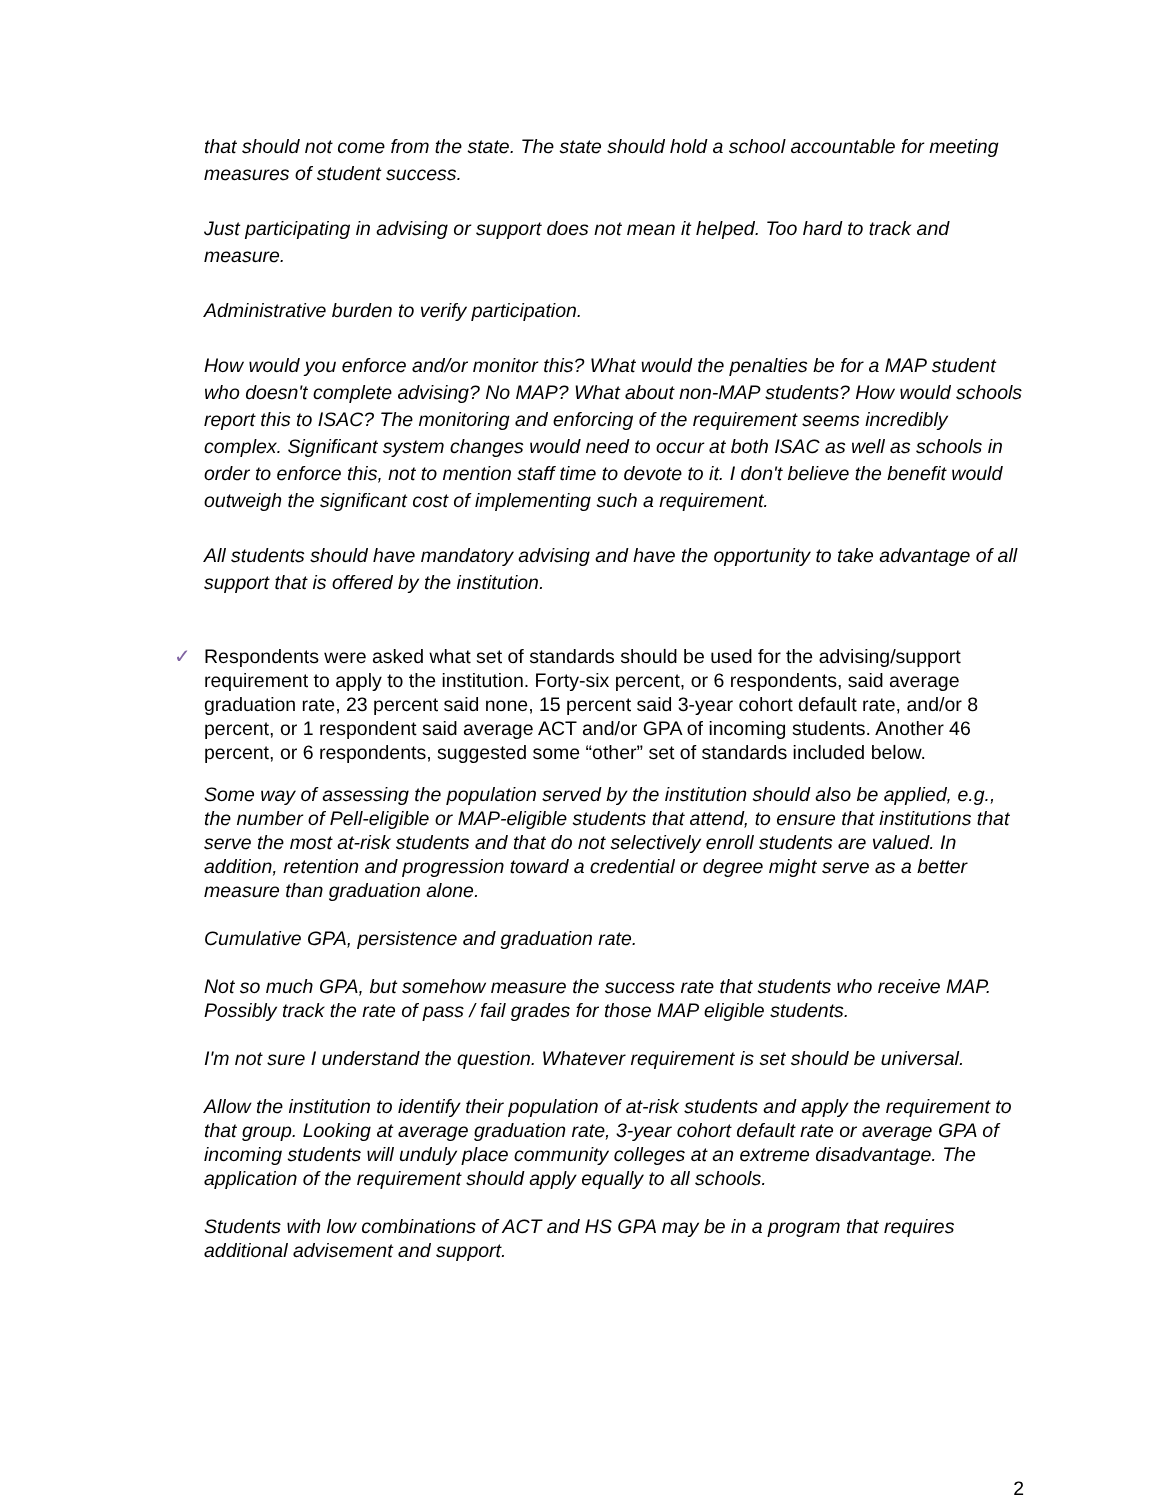that should not come from the state. The state should hold a school accountable for meeting measures of student success.
Just participating in advising or support does not mean it helped. Too hard to track and measure.
Administrative burden to verify participation.
How would you enforce and/or monitor this? What would the penalties be for a MAP student who doesn't complete advising? No MAP? What about non-MAP students? How would schools report this to ISAC? The monitoring and enforcing of the requirement seems incredibly complex. Significant system changes would need to occur at both ISAC as well as schools in order to enforce this, not to mention staff time to devote to it. I don't believe the benefit would outweigh the significant cost of implementing such a requirement.
All students should have mandatory advising and have the opportunity to take advantage of all support that is offered by the institution.
✓ Respondents were asked what set of standards should be used for the advising/support requirement to apply to the institution. Forty-six percent, or 6 respondents, said average graduation rate, 23 percent said none, 15 percent said 3-year cohort default rate, and/or 8 percent, or 1 respondent said average ACT and/or GPA of incoming students. Another 46 percent, or 6 respondents, suggested some “other” set of standards included below.
Some way of assessing the population served by the institution should also be applied, e.g., the number of Pell-eligible or MAP-eligible students that attend, to ensure that institutions that serve the most at-risk students and that do not selectively enroll students are valued. In addition, retention and progression toward a credential or degree might serve as a better measure than graduation alone.
Cumulative GPA, persistence and graduation rate.
Not so much GPA, but somehow measure the success rate that students who receive MAP. Possibly track the rate of pass / fail grades for those MAP eligible students.
I'm not sure I understand the question. Whatever requirement is set should be universal.
Allow the institution to identify their population of at-risk students and apply the requirement to that group. Looking at average graduation rate, 3-year cohort default rate or average GPA of incoming students will unduly place community colleges at an extreme disadvantage. The application of the requirement should apply equally to all schools.
Students with low combinations of ACT and HS GPA may be in a program that requires additional advisement and support.
2